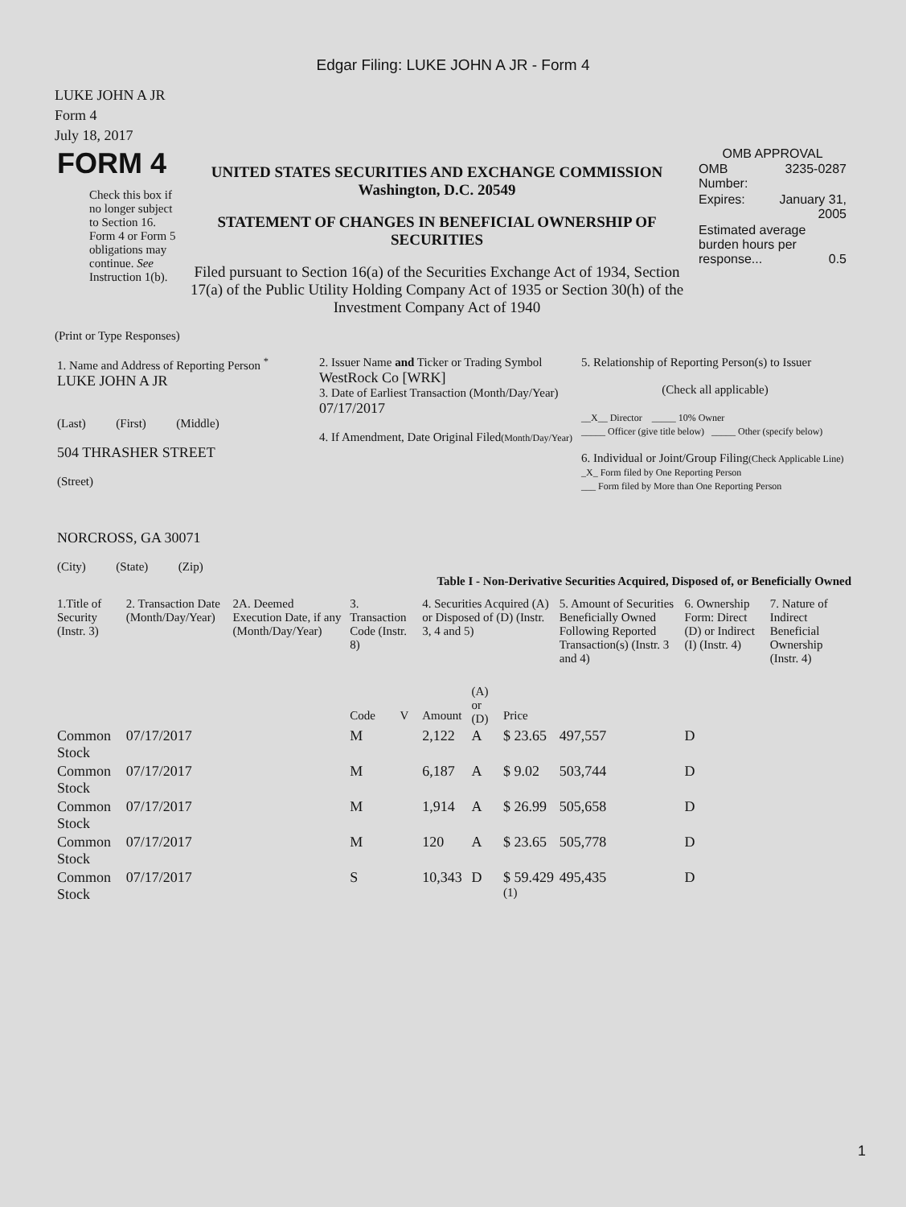Edgar Filing: LUKE JOHN A JR - Form 4
LUKE JOHN A JR
Form 4
July 18, 2017
| FORM 4 Check this box if no longer subject to Section 16. Form 4 or Form 5 obligations may continue. See Instruction 1(b). | UNITED STATES SECURITIES AND EXCHANGE COMMISSION Washington, D.C. 20549 STATEMENT OF CHANGES IN BENEFICIAL OWNERSHIP OF SECURITIES Filed pursuant to Section 16(a) of the Securities Exchange Act of 1934, Section 17(a) of the Public Utility Holding Company Act of 1935 or Section 30(h) of the Investment Company Act of 1940 | OMB APPROVAL / OMB Number: / 3235-0287 / / Expires: / January 31, 2005 / / Estimated average burden hours per response... 0.5 / / |
(Print or Type Responses)
| 1. Name and Address of Reporting Person <sup>*</sup> LUKE JOHN A JR (Last) (First) (Middle) 504 THRASHER STREET (Street) NORCROSS, GA 30071 (City) (State) (Zip) | 2. Issuer Name and Ticker or Trading Symbol WestRock Co [WRK] 3. Date of Earliest Transaction (Month/Day/Year) 07/17/2017 4. If Amendment, Date Original Filed (Month/Day/Year) | 5. Relationship of Reporting Person(s) to Issuer (Check all applicable) __X__ Director _____ 10% Owner _____ Officer (give title below) _____ Other (specify below) 6. Individual or Joint/Group Filing (Check Applicable Line) _X_ Form filed by One Reporting Person ___ Form filed by More than One Reporting Person |
Table I - Non-Derivative Securities Acquired, Disposed of, or Beneficially Owned
| 1.Title of Security (Instr. 3) | 2. Transaction Date (Month/Day/Year) | 2A. Deemed Execution Date, if any (Month/Day/Year) | 3. Transaction Code (Instr. 8) | | 4. Securities Acquired (A) or Disposed of (D) (Instr. 3, 4 and 5) | | | 5. Amount of Securities Beneficially Owned Following Reported Transaction(s) (Instr. 3 and 4) | 6. Ownership Form: Direct (D) or Indirect (I) (Instr. 4) | 7. Nature of Indirect Beneficial Ownership (Instr. 4) |
| --- | --- | --- | --- | --- | --- | --- | --- | --- | --- | --- |
| | | | Code | V | Amount | (A) or (D) | Price | | | |
| Common Stock | 07/17/2017 | | M | | 2,122 | A | $ 23.65 | 497,557 | D | |
| Common Stock | 07/17/2017 | | M | | 6,187 | A | $ 9.02 | 503,744 | D | |
| Common Stock | 07/17/2017 | | M | | 1,914 | A | $ 26.99 | 505,658 | D | |
| Common Stock | 07/17/2017 | | M | | 120 | A | $ 23.65 | 505,778 | D | |
| Common Stock | 07/17/2017 | | S | | 10,343 | D | $ 59.429 <sup>(1)</sup> | 495,435 | D | |
1